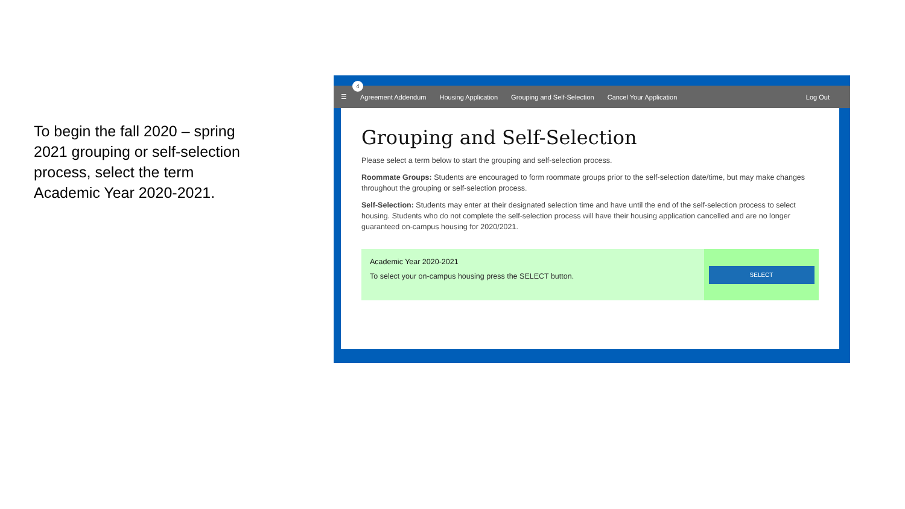To begin the fall 2020 – spring 2021 grouping or self-selection process, select the term Academic Year 2020-2021.
4
☰ Agreement Addendum Housing Application Grouping and Self-Selection Cancel Your Application Log Out
Grouping and Self-Selection
Please select a term below to start the grouping and self-selection process.
Roommate Groups: Students are encouraged to form roommate groups prior to the self-selection date/time, but may make changes throughout the grouping or self-selection process.
Self-Selection: Students may enter at their designated selection time and have until the end of the self-selection process to select housing. Students who do not complete the self-selection process will have their housing application cancelled and are no longer guaranteed on-campus housing for 2020/2021.
Academic Year 2020-2021
To select your on-campus housing press the SELECT button.
SELECT